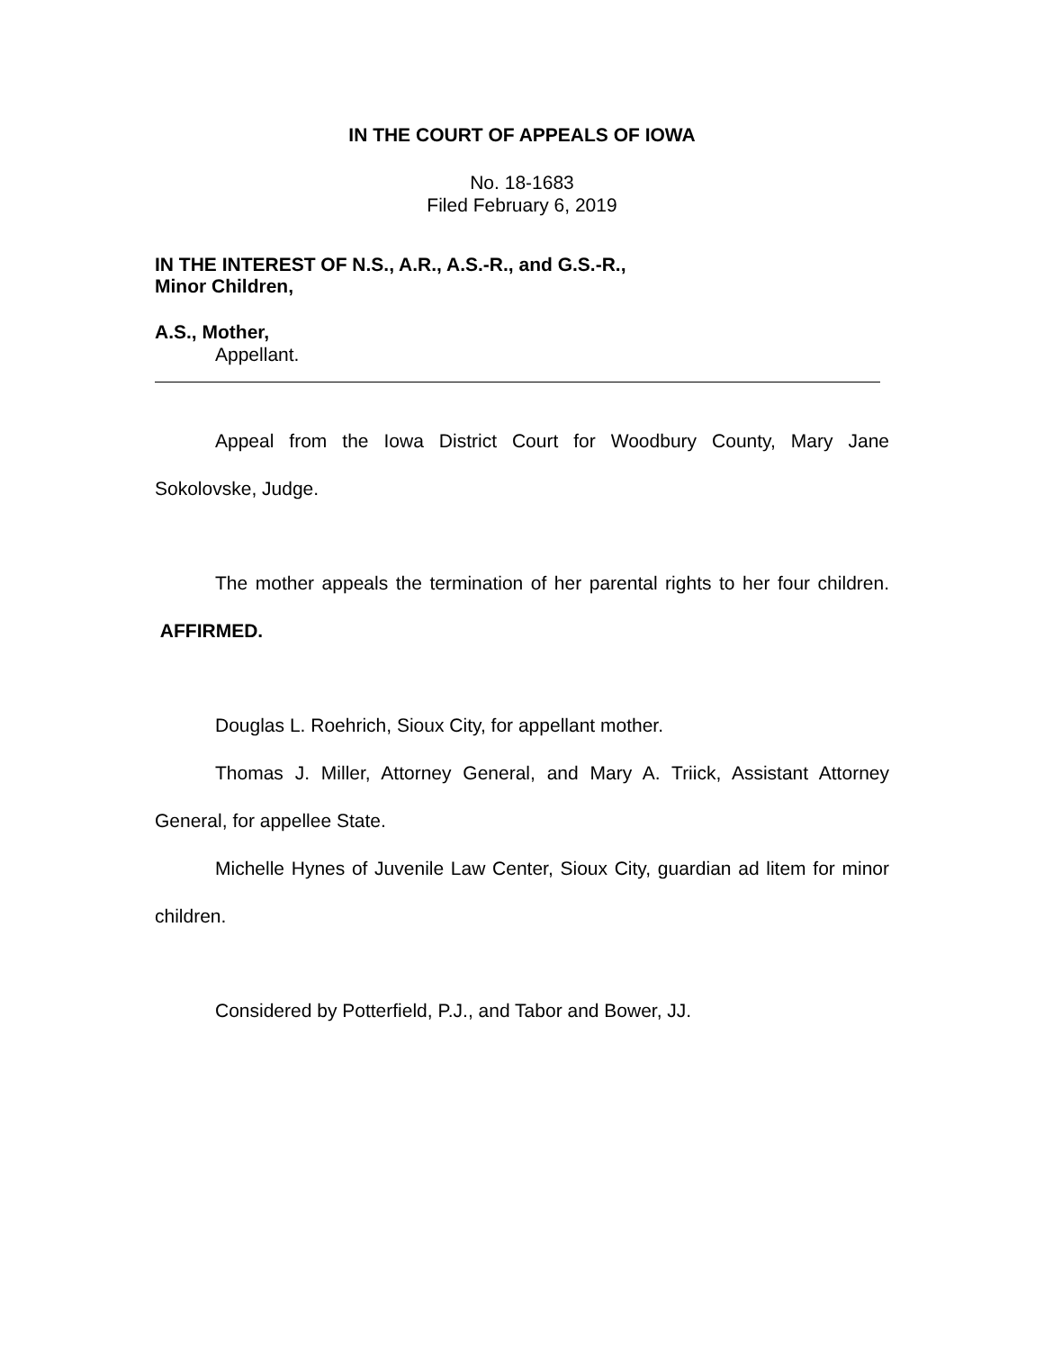IN THE COURT OF APPEALS OF IOWA
No. 18-1683
Filed February 6, 2019
IN THE INTEREST OF N.S., A.R., A.S.-R., and G.S.-R.,
Minor Children,
A.S., Mother,
Appellant.
Appeal from the Iowa District Court for Woodbury County, Mary Jane Sokolovske, Judge.
The mother appeals the termination of her parental rights to her four children. AFFIRMED.
Douglas L. Roehrich, Sioux City, for appellant mother.
Thomas J. Miller, Attorney General, and Mary A. Triick, Assistant Attorney General, for appellee State.
Michelle Hynes of Juvenile Law Center, Sioux City, guardian ad litem for minor children.
Considered by Potterfield, P.J., and Tabor and Bower, JJ.